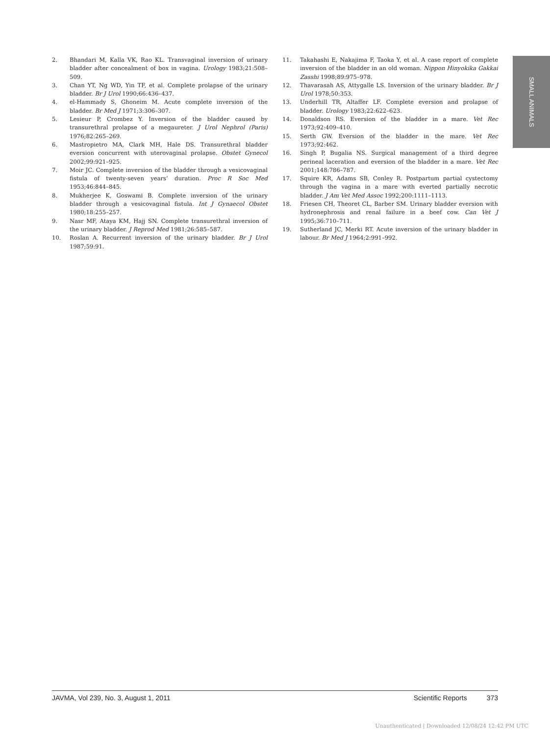SMALL ANIMALS
2. Bhandari M, Kalla VK, Rao KL. Transvaginal inversion of urinary bladder after concealment of box in vagina. Urology 1983;21:508–509.
3. Chan YT, Ng WD, Yin TF, et al. Complete prolapse of the urinary bladder. Br J Urol 1990;66:436–437.
4. el-Hammady S, Ghoneim M. Acute complete inversion of the bladder. Br Med J 1971;3:306–307.
5. Lesieur P, Crombez Y. Inversion of the bladder caused by transurethral prolapse of a megaureter. J Urol Nephrol (Paris) 1976;82:265–269.
6. Mastropietro MA, Clark MH, Hale DS. Transurethral bladder eversion concurrent with uterovaginal prolapse. Obstet Gynecol 2002;99:921–925.
7. Moir JC. Complete inversion of the bladder through a vesicovaginal fistula of twenty-seven years’ duration. Proc R Soc Med 1953;46:844–845.
8. Mukherjee K, Goswami B. Complete inversion of the urinary bladder through a vesicovaginal fistula. Int J Gynaecol Obstet 1980;18:255–257.
9. Nasr MF, Ataya KM, Hajj SN. Complete transurethral inversion of the urinary bladder. J Reprod Med 1981;26:585–587.
10. Roslan A. Recurrent inversion of the urinary bladder. Br J Urol 1987;59:91.
11. Takahashi E, Nakajima F, Taoka Y, et al. A case report of complete inversion of the bladder in an old woman. Nippon Hinyokika Gakkai Zasshi 1998;89:975–978.
12. Thavarasah AS, Attygalle LS. Inversion of the urinary bladder. Br J Urol 1978;50:353.
13. Underhill TR, Altaffer LF. Complete eversion and prolapse of bladder. Urology 1983;22:622–623.
14. Donaldson RS. Eversion of the bladder in a mare. Vet Rec 1973;92:409–410.
15. Serth GW. Eversion of the bladder in the mare. Vet Rec 1973;92:462.
16. Singh P, Bugalia NS. Surgical management of a third degree perineal laceration and eversion of the bladder in a mare. Vet Rec 2001;148:786–787.
17. Squire KR, Adams SB, Conley R. Postpartum partial cystectomy through the vagina in a mare with everted partially necrotic bladder. J Am Vet Med Assoc 1992;200:1111–1113.
18. Friesen CH, Theoret CL, Barber SM. Urinary bladder eversion with hydronephrosis and renal failure in a beef cow. Can Vet J 1995;36:710–711.
19. Sutherland JC, Merki RT. Acute inversion of the urinary bladder in labour. Br Med J 1964;2:991–992.
JAVMA, Vol 239, No. 3, August 1, 2011 Scientific Reports 373
Unauthenticated | Downloaded 12/08/24 12:42 PM UTC